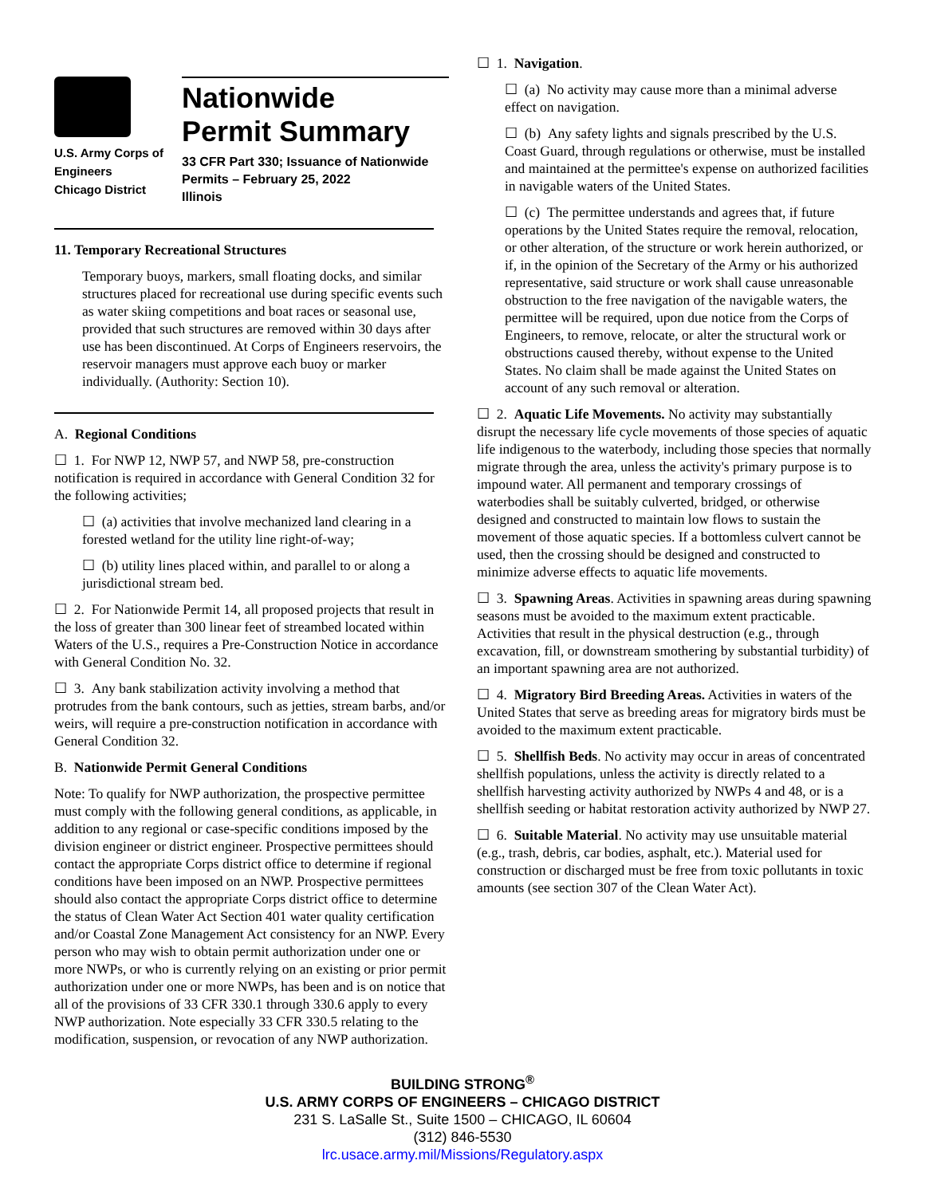U.S. Army Corps of
Engineers
Chicago District
Nationwide
Permit Summary
33 CFR Part 330; Issuance of Nationwide Permits – February 25, 2022
Illinois
11. Temporary Recreational Structures
Temporary buoys, markers, small floating docks, and similar structures placed for recreational use during specific events such as water skiing competitions and boat races or seasonal use, provided that such structures are removed within 30 days after use has been discontinued. At Corps of Engineers reservoirs, the reservoir managers must approve each buoy or marker individually. (Authority: Section 10).
A. Regional Conditions
☐ 1. For NWP 12, NWP 57, and NWP 58, pre-construction notification is required in accordance with General Condition 32 for the following activities;
☐ (a) activities that involve mechanized land clearing in a forested wetland for the utility line right-of-way;
☐ (b) utility lines placed within, and parallel to or along a jurisdictional stream bed.
☐ 2. For Nationwide Permit 14, all proposed projects that result in the loss of greater than 300 linear feet of streambed located within Waters of the U.S., requires a Pre-Construction Notice in accordance with General Condition No. 32.
☐ 3. Any bank stabilization activity involving a method that protrudes from the bank contours, such as jetties, stream barbs, and/or weirs, will require a pre-construction notification in accordance with General Condition 32.
B. Nationwide Permit General Conditions
Note: To qualify for NWP authorization, the prospective permittee must comply with the following general conditions, as applicable, in addition to any regional or case-specific conditions imposed by the division engineer or district engineer. Prospective permittees should contact the appropriate Corps district office to determine if regional conditions have been imposed on an NWP. Prospective permittees should also contact the appropriate Corps district office to determine the status of Clean Water Act Section 401 water quality certification and/or Coastal Zone Management Act consistency for an NWP. Every person who may wish to obtain permit authorization under one or more NWPs, or who is currently relying on an existing or prior permit authorization under one or more NWPs, has been and is on notice that all of the provisions of 33 CFR 330.1 through 330.6 apply to every NWP authorization. Note especially 33 CFR 330.5 relating to the modification, suspension, or revocation of any NWP authorization.
☐ 1. Navigation.
☐ (a) No activity may cause more than a minimal adverse effect on navigation.
☐ (b) Any safety lights and signals prescribed by the U.S. Coast Guard, through regulations or otherwise, must be installed and maintained at the permittee's expense on authorized facilities in navigable waters of the United States.
☐ (c) The permittee understands and agrees that, if future operations by the United States require the removal, relocation, or other alteration, of the structure or work herein authorized, or if, in the opinion of the Secretary of the Army or his authorized representative, said structure or work shall cause unreasonable obstruction to the free navigation of the navigable waters, the permittee will be required, upon due notice from the Corps of Engineers, to remove, relocate, or alter the structural work or obstructions caused thereby, without expense to the United States. No claim shall be made against the United States on account of any such removal or alteration.
☐ 2. Aquatic Life Movements. No activity may substantially disrupt the necessary life cycle movements of those species of aquatic life indigenous to the waterbody, including those species that normally migrate through the area, unless the activity's primary purpose is to impound water. All permanent and temporary crossings of waterbodies shall be suitably culverted, bridged, or otherwise designed and constructed to maintain low flows to sustain the movement of those aquatic species. If a bottomless culvert cannot be used, then the crossing should be designed and constructed to minimize adverse effects to aquatic life movements.
☐ 3. Spawning Areas. Activities in spawning areas during spawning seasons must be avoided to the maximum extent practicable. Activities that result in the physical destruction (e.g., through excavation, fill, or downstream smothering by substantial turbidity) of an important spawning area are not authorized.
☐ 4. Migratory Bird Breeding Areas. Activities in waters of the United States that serve as breeding areas for migratory birds must be avoided to the maximum extent practicable.
☐ 5. Shellfish Beds. No activity may occur in areas of concentrated shellfish populations, unless the activity is directly related to a shellfish harvesting activity authorized by NWPs 4 and 48, or is a shellfish seeding or habitat restoration activity authorized by NWP 27.
☐ 6. Suitable Material. No activity may use unsuitable material (e.g., trash, debris, car bodies, asphalt, etc.). Material used for construction or discharged must be free from toxic pollutants in toxic amounts (see section 307 of the Clean Water Act).
BUILDING STRONG<sup>®</sup>
U.S. ARMY CORPS OF ENGINEERS – CHICAGO DISTRICT
231 S. LaSalle St., Suite 1500 – CHICAGO, IL 60604
(312) 846-5530
lrc.usace.army.mil/Missions/Regulatory.aspx